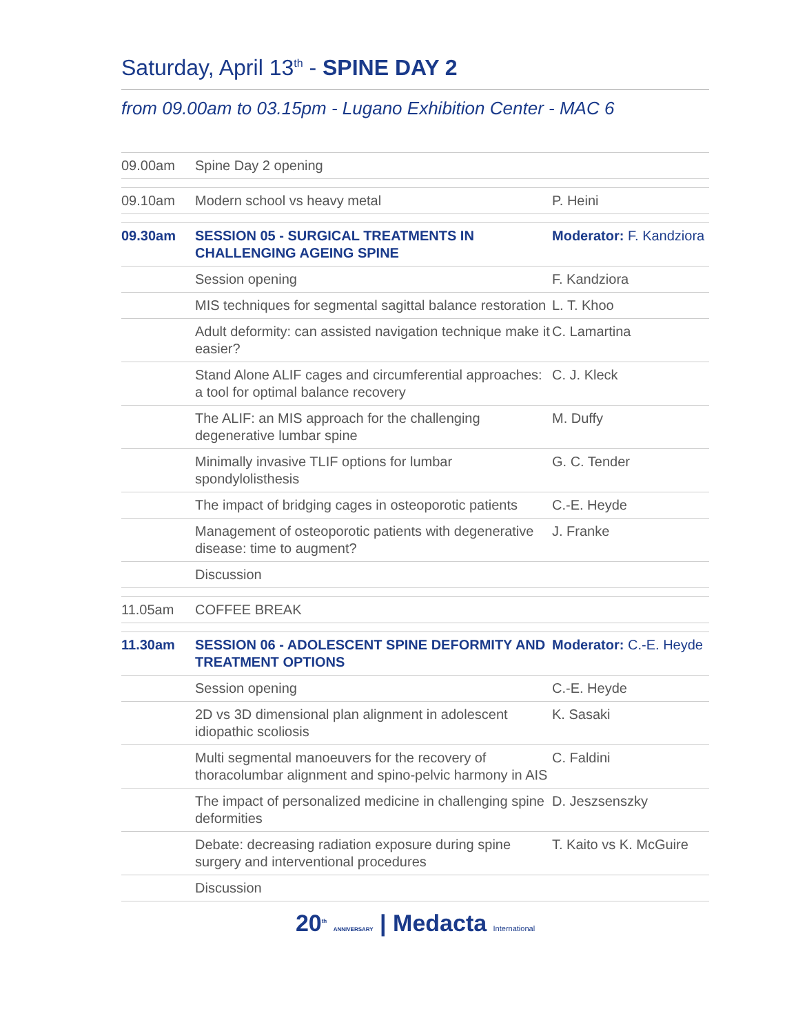Saturday, April 13<sup>th</sup> - SPINE DAY 2
from 09.00am to 03.15pm - Lugano Exhibition Center - MAC 6
| 09.00am | Spine Day 2 opening | |
| 09.10am | Modern school vs heavy metal | P. Heini |
| 09.30am | SESSION 05 - SURGICAL TREATMENTS IN CHALLENGING AGEING SPINE | Moderator: F. Kandziora |
| | Session opening | F. Kandziora |
| | MIS techniques for segmental sagittal balance restoration | L. T. Khoo |
| | Adult deformity: can assisted navigation technique make it easier? | C. Lamartina |
| | Stand Alone ALIF cages and circumferential approaches: a tool for optimal balance recovery | C. J. Kleck |
| | The ALIF: an MIS approach for the challenging degenerative lumbar spine | M. Duffy |
| | Minimally invasive TLIF options for lumbar spondylolisthesis | G. C. Tender |
| | The impact of bridging cages in osteoporotic patients | C.-E. Heyde |
| | Management of osteoporotic patients with degenerative disease: time to augment? | J. Franke |
| | Discussion | |
| 11.05am | COFFEE BREAK | |
| 11.30am | SESSION 06 - ADOLESCENT SPINE DEFORMITY AND TREATMENT OPTIONS | Moderator: C.-E. Heyde |
| | Session opening | C.-E. Heyde |
| | 2D vs 3D dimensional plan alignment in adolescent idiopathic scoliosis | K. Sasaki |
| | Multi segmental manoeuvers for the recovery of thoracolumbar alignment and spino-pelvic harmony in AIS | C. Faldini |
| | The impact of personalized medicine in challenging spine deformities | D. Jeszsenszky |
| | Debate: decreasing radiation exposure during spine surgery and interventional procedures | T. Kaito vs K. McGuire |
| | Discussion | |
20<sup>th</sup> ANNIVERSARY | Medacta International